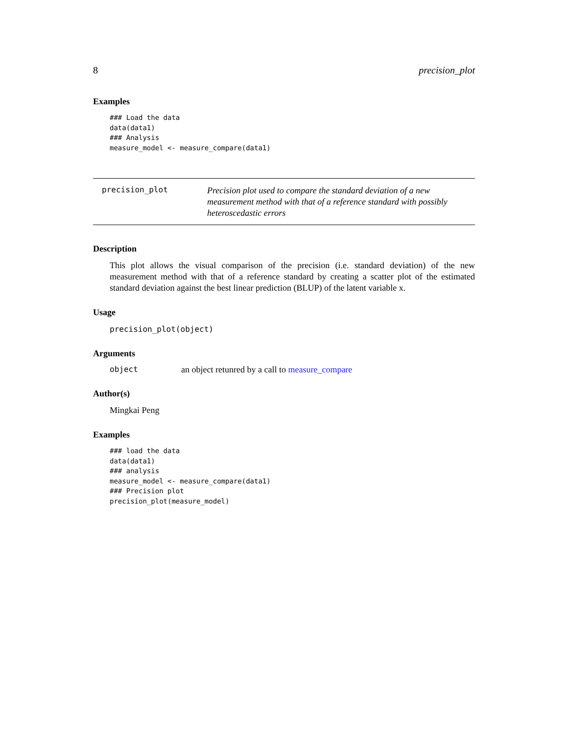8 precision_plot
Examples
### Load the data
data(data1)
### Analysis
measure_model <- measure_compare(data1)
precision_plot
Precision plot used to compare the standard deviation of a new measurement method with that of a reference standard with possibly heteroscedastic errors
Description
This plot allows the visual comparison of the precision (i.e. standard deviation) of the new measurement method with that of a reference standard by creating a scatter plot of the estimated standard deviation against the best linear prediction (BLUP) of the latent variable x.
Usage
precision_plot(object)
Arguments
object an object retunred by a call to measure_compare
Author(s)
Mingkai Peng
Examples
### load the data
data(data1)
### analysis
measure_model <- measure_compare(data1)
### Precision plot
precision_plot(measure_model)